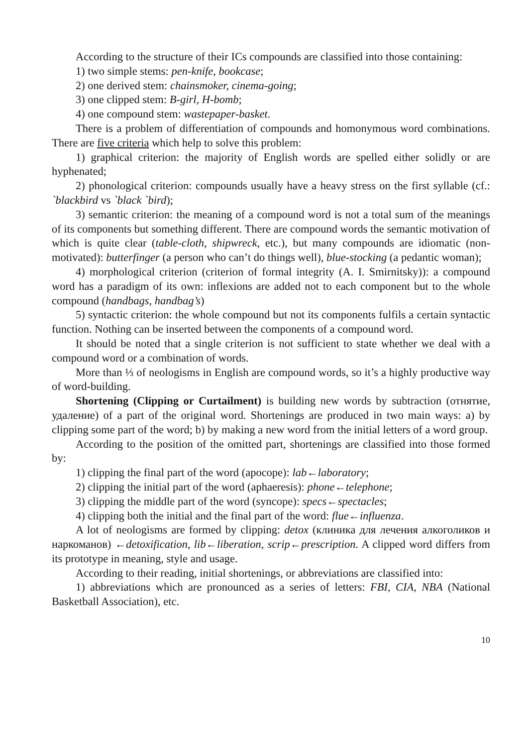According to the structure of their ICs compounds are classified into those containing:
1) two simple stems: pen-knife, bookcase;
2) one derived stem: chainsmoker, cinema-going;
3) one clipped stem: B-girl, H-bomb;
4) one compound stem: wastepaper-basket.
There is a problem of differentiation of compounds and homonymous word combinations. There are five criteria which help to solve this problem:
1) graphical criterion: the majority of English words are spelled either solidly or are hyphenated;
2) phonological criterion: compounds usually have a heavy stress on the first syllable (cf.: `blackbird vs `black `bird);
3) semantic criterion: the meaning of a compound word is not a total sum of the meanings of its components but something different. There are compound words the semantic motivation of which is quite clear (table-cloth, shipwreck, etc.), but many compounds are idiomatic (non-motivated): butterfinger (a person who can’t do things well), blue-stocking (a pedantic woman);
4) morphological criterion (criterion of formal integrity (A. I. Smirnitsky)): a compound word has a paradigm of its own: inflexions are added not to each component but to the whole compound (handbags, handbag’s)
5) syntactic criterion: the whole compound but not its components fulfils a certain syntactic function. Nothing can be inserted between the components of a compound word.
It should be noted that a single criterion is not sufficient to state whether we deal with a compound word or a combination of words.
More than ⅓ of neologisms in English are compound words, so it’s a highly productive way of word-building.
Shortening (Clipping or Curtailment) is building new words by subtraction (отнятие, удаление) of a part of the original word. Shortenings are produced in two main ways: a) by clipping some part of the word; b) by making a new word from the initial letters of a word group.
According to the position of the omitted part, shortenings are classified into those formed by:
1) clipping the final part of the word (apocope): lab←laboratory;
2) clipping the initial part of the word (aphaeresis): phone←telephone;
3) clipping the middle part of the word (syncope): specs←spectacles;
4) clipping both the initial and the final part of the word: flue←influenza.
A lot of neologisms are formed by clipping: detox (клиника для лечения алкоголиков и наркоманов) ←detoxification, lib←liberation, scrip←prescription. A clipped word differs from its prototype in meaning, style and usage.
According to their reading, initial shortenings, or abbreviations are classified into:
1) abbreviations which are pronounced as a series of letters: FBI, CIA, NBA (National Basketball Association), etc.
10